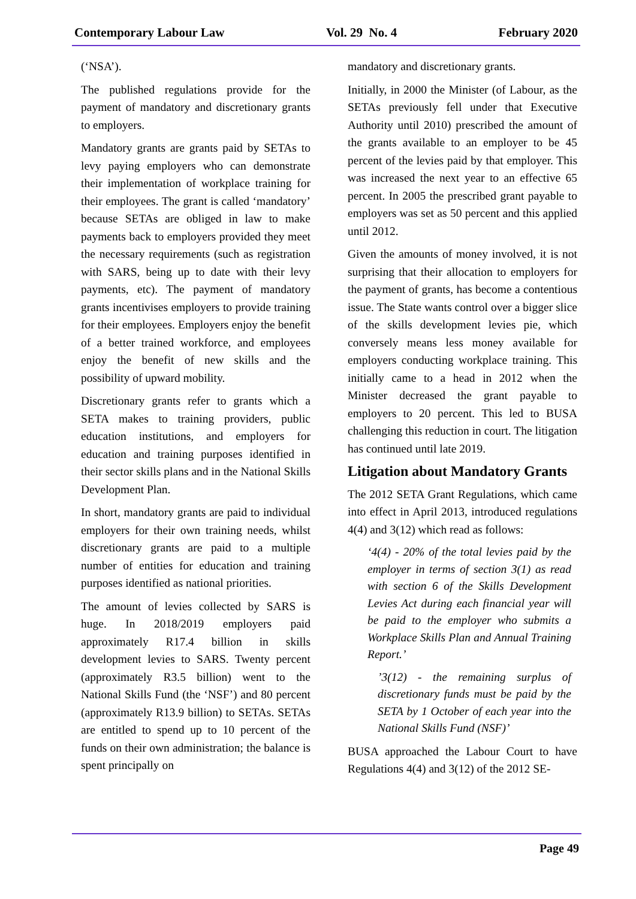Contemporary Labour Law Vol. 29 No. 4 February 2020
(‘NSA’).
The published regulations provide for the payment of mandatory and discretionary grants to employers.
Mandatory grants are grants paid by SETAs to levy paying employers who can demonstrate their implementation of workplace training for their employees. The grant is called ‘mandatory’ because SETAs are obliged in law to make payments back to employers provided they meet the necessary requirements (such as registration with SARS, being up to date with their levy payments, etc). The payment of mandatory grants incentivises employers to provide training for their employees. Employers enjoy the benefit of a better trained workforce, and employees enjoy the benefit of new skills and the possibility of upward mobility.
Discretionary grants refer to grants which a SETA makes to training providers, public education institutions, and employers for education and training purposes identified in their sector skills plans and in the National Skills Development Plan.
In short, mandatory grants are paid to individual employers for their own training needs, whilst discretionary grants are paid to a multiple number of entities for education and training purposes identified as national priorities.
The amount of levies collected by SARS is huge. In 2018/2019 employers paid approximately R17.4 billion in skills development levies to SARS. Twenty percent (approximately R3.5 billion) went to the National Skills Fund (the ‘NSF’) and 80 percent (approximately R13.9 billion) to SETAs. SETAs are entitled to spend up to 10 percent of the funds on their own administration; the balance is spent principally on
mandatory and discretionary grants.
Initially, in 2000 the Minister (of Labour, as the SETAs previously fell under that Executive Authority until 2010) prescribed the amount of the grants available to an employer to be 45 percent of the levies paid by that employer. This was increased the next year to an effective 65 percent. In 2005 the prescribed grant payable to employers was set as 50 percent and this applied until 2012.
Given the amounts of money involved, it is not surprising that their allocation to employers for the payment of grants, has become a contentious issue. The State wants control over a bigger slice of the skills development levies pie, which conversely means less money available for employers conducting workplace training. This initially came to a head in 2012 when the Minister decreased the grant payable to employers to 20 percent. This led to BUSA challenging this reduction in court. The litigation has continued until late 2019.
Litigation about Mandatory Grants
The 2012 SETA Grant Regulations, which came into effect in April 2013, introduced regulations 4(4) and 3(12) which read as follows:
‘4(4) - 20% of the total levies paid by the employer in terms of section 3(1) as read with section 6 of the Skills Development Levies Act during each financial year will be paid to the employer who submits a Workplace Skills Plan and Annual Training Report.’
’3(12) - the remaining surplus of discretionary funds must be paid by the SETA by 1 October of each year into the National Skills Fund (NSF)’
BUSA approached the Labour Court to have Regulations 4(4) and 3(12) of the 2012 SE-
Page 49